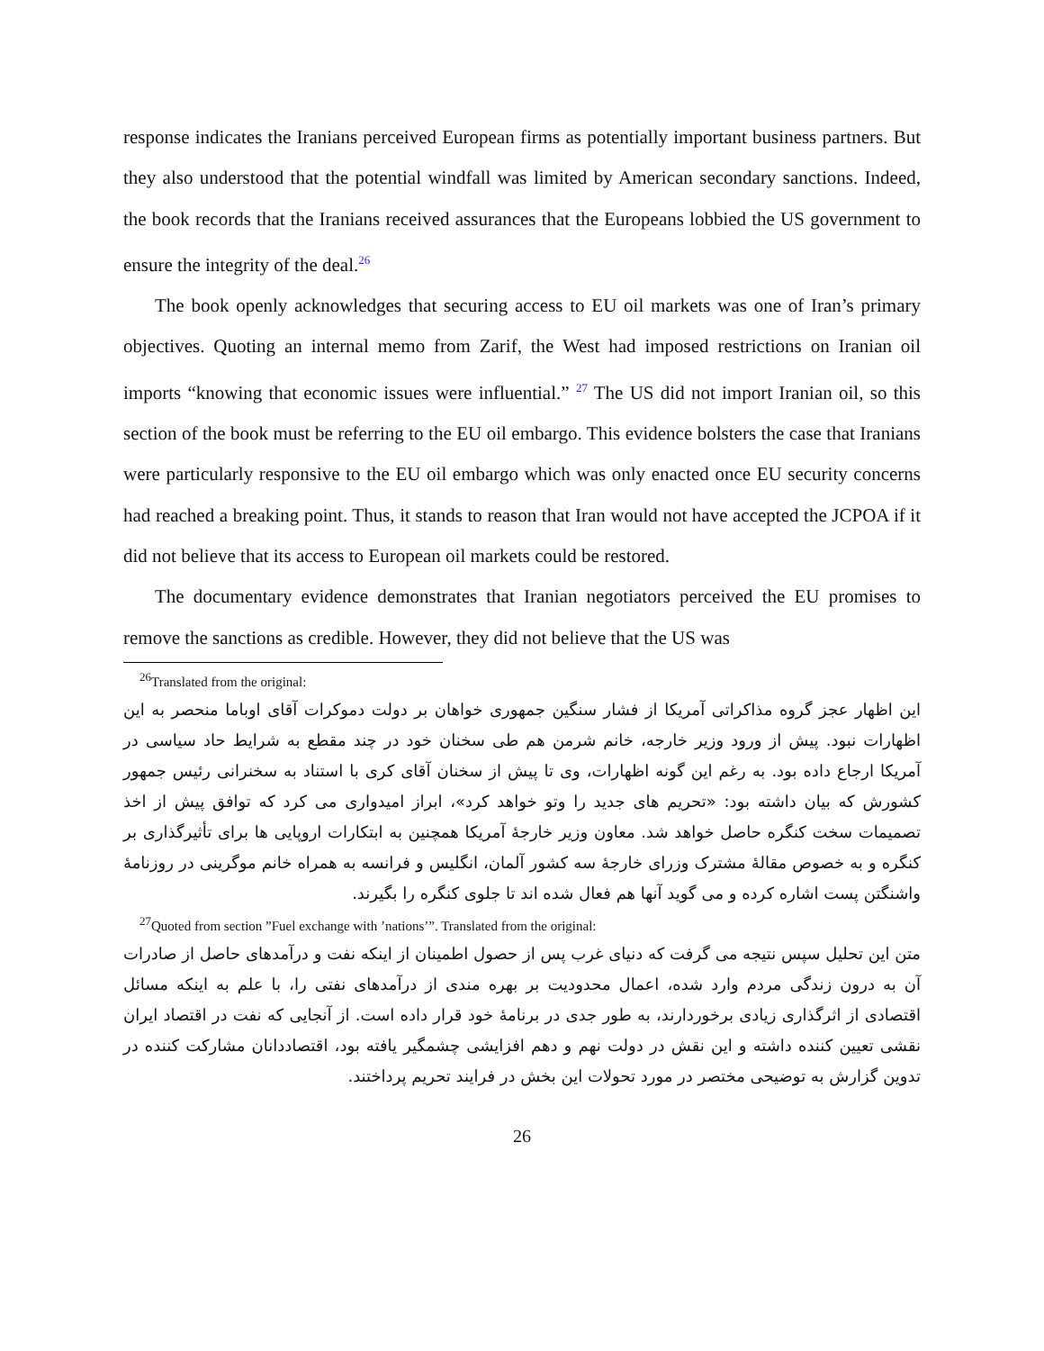response indicates the Iranians perceived European firms as potentially important business partners. But they also understood that the potential windfall was limited by American secondary sanctions. Indeed, the book records that the Iranians received assurances that the Europeans lobbied the US government to ensure the integrity of the deal.<sup>26</sup>
The book openly acknowledges that securing access to EU oil markets was one of Iran’s primary objectives. Quoting an internal memo from Zarif, the West had imposed restrictions on Iranian oil imports “knowing that economic issues were influential.” <sup>27</sup> The US did not import Iranian oil, so this section of the book must be referring to the EU oil embargo. This evidence bolsters the case that Iranians were particularly responsive to the EU oil embargo which was only enacted once EU security concerns had reached a breaking point. Thus, it stands to reason that Iran would not have accepted the JCPOA if it did not believe that its access to European oil markets could be restored.
The documentary evidence demonstrates that Iranian negotiators perceived the EU promises to remove the sanctions as credible. However, they did not believe that the US was
<sup>26</sup> Translated from the original:
این اظهار عجز گروه مذاکراتی آمریکا از فشار سنگین جمهوری خواهان بر دولت دموکرات آقای اوباما منحصر به این اظهارات نبود. پیش از ورود وزیر خارجه، خانم شرمن هم طی سخنان خود در چند مقطع به شرایط حاد سیاسی در آمریکا ارجاع داده بود. به رغم این گونه اظهارات، وی تا پیش از سخنان آقای کری با استناد به سخنرانی رئیس جمهور کشورش که بیان داشته بود: «تحریم های جدید را وتو خواهد کرد»، ابراز امیدواری می کرد که توافق پیش از اخذ تصمیمات سخت کنگره حاصل خواهد شد. معاون وزیر خارجۀ آمریکا همچنین به ابتکارات اروپایی ها برای تأثیرگذاری بر کنگره و به خصوص مقالۀ مشترک وزرای خارجۀ سه کشور آلمان، انگلیس و فرانسه به همراه خانم موگرینی در روزنامۀ واشنگتن پست اشاره کرده و می گوید آنها هم فعال شده اند تا جلوی کنگره را بگیرند.
<sup>27</sup> Quoted from section ”Fuel exchange with ’nations’”. Translated from the original:
متن این تحلیل سپس نتیجه می گرفت که دنیای غرب پس از حصول اطمینان از اینکه نفت و درآمدهای حاصل از صادرات آن به درون زندگی مردم وارد شده، اعمال محدودیت بر بهره مندی از درآمدهای نفتی را، با علم به اینکه مسائل اقتصادی از اثرگذاری زیادی برخوردارند، به طور جدی در برنامۀ خود قرار داده است. از آنجایی که نفت در اقتصاد ایران نقشی تعیین کننده داشته و این نقش در دولت نهم و دهم افزایشی چشمگیر یافته بود، اقتصاددانان مشارکت کننده در تدوین گزارش به توضیحی مختصر در مورد تحولات این بخش در فرایند تحریم پرداختند.
26